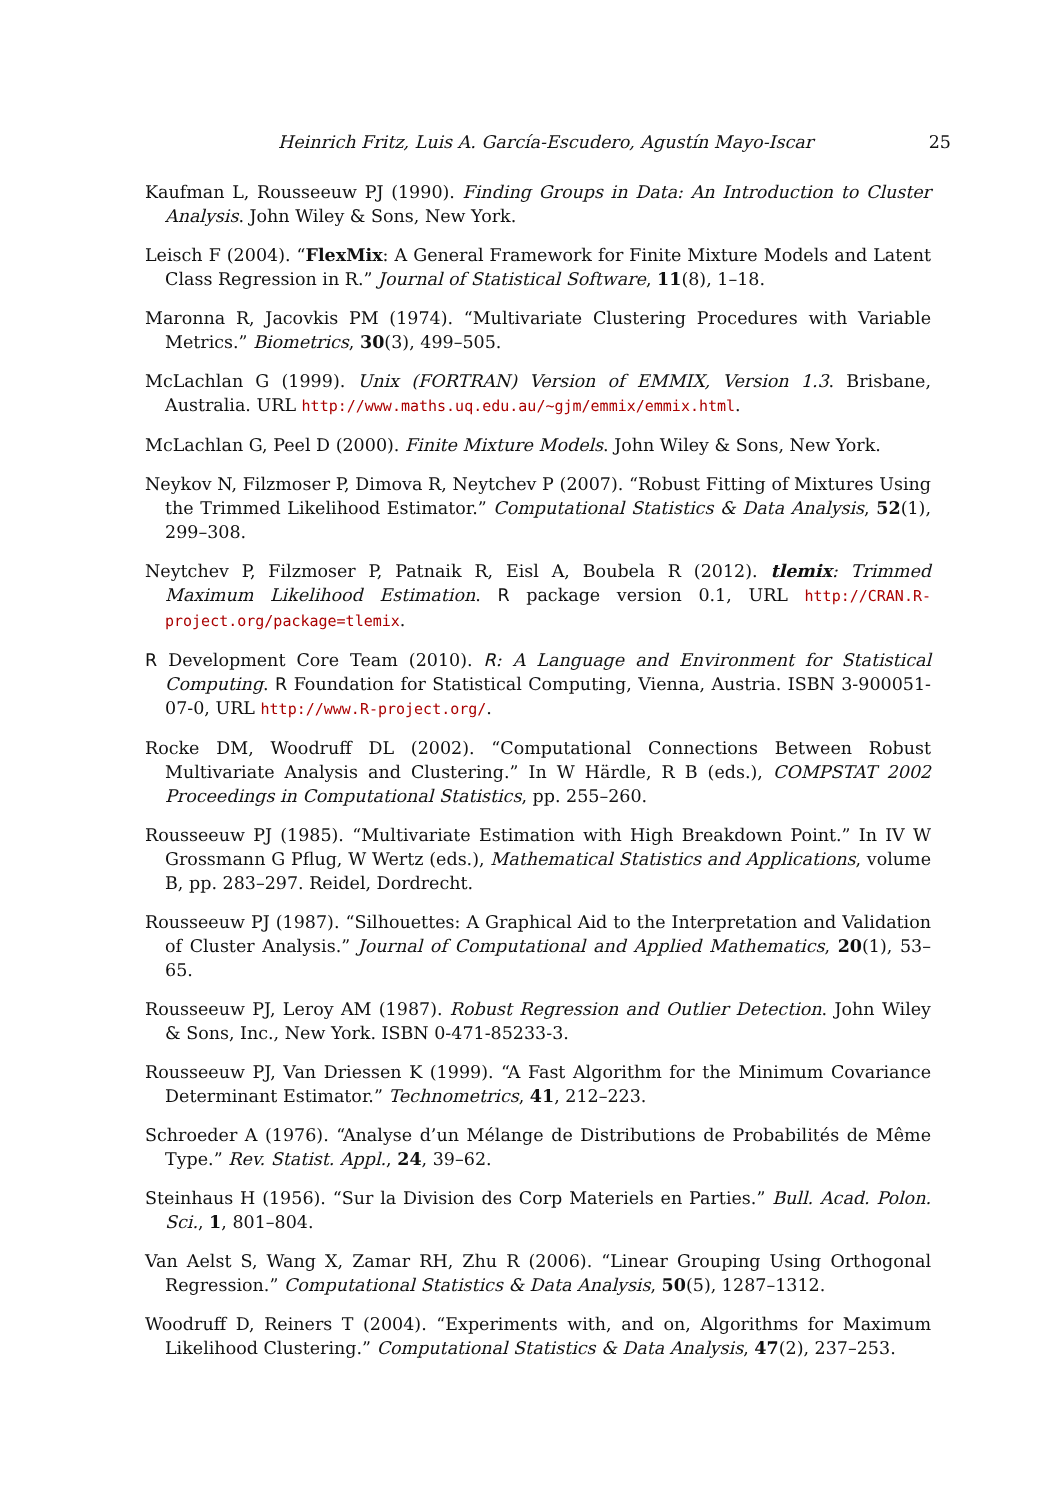Heinrich Fritz, Luis A. García-Escudero, Agustín Mayo-Iscar 25
Kaufman L, Rousseeuw PJ (1990). Finding Groups in Data: An Introduction to Cluster Analysis. John Wiley & Sons, New York.
Leisch F (2004). “FlexMix: A General Framework for Finite Mixture Models and Latent Class Regression in R.” Journal of Statistical Software, 11(8), 1–18.
Maronna R, Jacovkis PM (1974). “Multivariate Clustering Procedures with Variable Metrics.” Biometrics, 30(3), 499–505.
McLachlan G (1999). Unix (FORTRAN) Version of EMMIX, Version 1.3. Brisbane, Australia. URL http://www.maths.uq.edu.au/~gjm/emmix/emmix.html.
McLachlan G, Peel D (2000). Finite Mixture Models. John Wiley & Sons, New York.
Neykov N, Filzmoser P, Dimova R, Neytchev P (2007). “Robust Fitting of Mixtures Using the Trimmed Likelihood Estimator.” Computational Statistics & Data Analysis, 52(1), 299–308.
Neytchev P, Filzmoser P, Patnaik R, Eisl A, Boubela R (2012). tlemix: Trimmed Maximum Likelihood Estimation. R package version 0.1, URL http://CRAN.R-project.org/package=tlemix.
R Development Core Team (2010). R: A Language and Environment for Statistical Computing. R Foundation for Statistical Computing, Vienna, Austria. ISBN 3-900051-07-0, URL http://www.R-project.org/.
Rocke DM, Woodruff DL (2002). “Computational Connections Between Robust Multivariate Analysis and Clustering.” In W Härdle, R B (eds.), COMPSTAT 2002 Proceedings in Computational Statistics, pp. 255–260.
Rousseeuw PJ (1985). “Multivariate Estimation with High Breakdown Point.” In IV W Grossmann G Pflug, W Wertz (eds.), Mathematical Statistics and Applications, volume B, pp. 283–297. Reidel, Dordrecht.
Rousseeuw PJ (1987). “Silhouettes: A Graphical Aid to the Interpretation and Validation of Cluster Analysis.” Journal of Computational and Applied Mathematics, 20(1), 53–65.
Rousseeuw PJ, Leroy AM (1987). Robust Regression and Outlier Detection. John Wiley & Sons, Inc., New York. ISBN 0-471-85233-3.
Rousseeuw PJ, Van Driessen K (1999). “A Fast Algorithm for the Minimum Covariance Determinant Estimator.” Technometrics, 41, 212–223.
Schroeder A (1976). “Analyse d’un Mélange de Distributions de Probabilités de Même Type.” Rev. Statist. Appl., 24, 39–62.
Steinhaus H (1956). “Sur la Division des Corp Materiels en Parties.” Bull. Acad. Polon. Sci., 1, 801–804.
Van Aelst S, Wang X, Zamar RH, Zhu R (2006). “Linear Grouping Using Orthogonal Regression.” Computational Statistics & Data Analysis, 50(5), 1287–1312.
Woodruff D, Reiners T (2004). “Experiments with, and on, Algorithms for Maximum Likelihood Clustering.” Computational Statistics & Data Analysis, 47(2), 237–253.